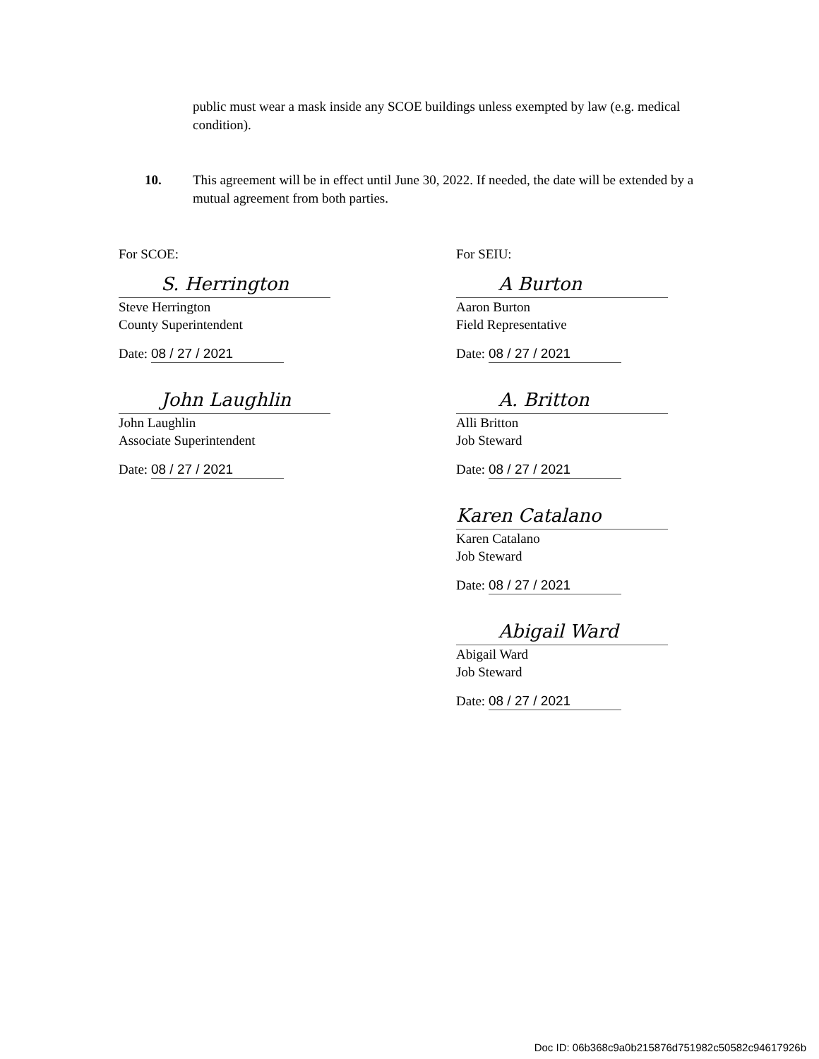public must wear a mask inside any SCOE buildings unless exempted by law (e.g. medical condition).
10. This agreement will be in effect until June 30, 2022. If needed, the date will be extended by a mutual agreement from both parties.
For SCOE:
S. Herrington
Steve Herrington
County Superintendent
Date: 08 / 27 / 2021
John Laughlin
John Laughlin
Associate Superintendent
Date: 08 / 27 / 2021
For SEIU:
A Burton
Aaron Burton
Field Representative
Date: 08 / 27 / 2021
A. Britton
Alli Britton
Job Steward
Date: 08 / 27 / 2021
Karen Catalano
Karen Catalano
Job Steward
Date: 08 / 27 / 2021
Abigail Ward
Abigail Ward
Job Steward
Date: 08 / 27 / 2021
Doc ID: 06b368c9a0b215876d751982c50582c94617926b